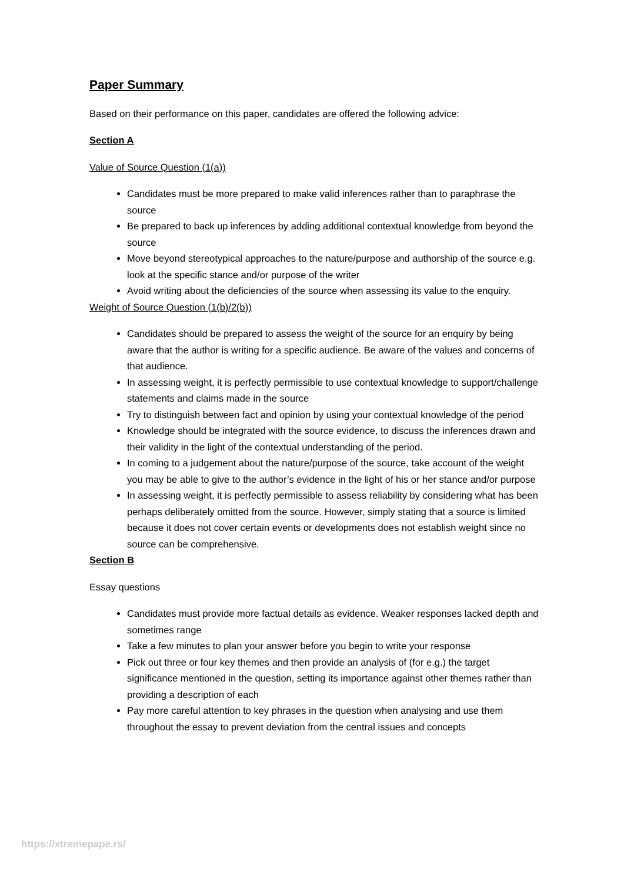Paper Summary
Based on their performance on this paper, candidates are offered the following advice:
Section A
Value of Source Question (1(a))
Candidates must be more prepared to make valid inferences rather than to paraphrase the source
Be prepared to back up inferences by adding additional contextual knowledge from beyond the source
Move beyond stereotypical approaches to the nature/purpose and authorship of the source e.g. look at the specific stance and/or purpose of the writer
Avoid writing about the deficiencies of the source when assessing its value to the enquiry.
Weight of Source Question (1(b)/2(b))
Candidates should be prepared to assess the weight of the source for an enquiry by being aware that the author is writing for a specific audience. Be aware of the values and concerns of that audience.
In assessing weight, it is perfectly permissible to use contextual knowledge to support/challenge statements and claims made in the source
Try to distinguish between fact and opinion by using your contextual knowledge of the period
Knowledge should be integrated with the source evidence, to discuss the inferences drawn and their validity in the light of the contextual understanding of the period.
In coming to a judgement about the nature/purpose of the source, take account of the weight you may be able to give to the author’s evidence in the light of his or her stance and/or purpose
In assessing weight, it is perfectly permissible to assess reliability by considering what has been perhaps deliberately omitted from the source. However, simply stating that a source is limited because it does not cover certain events or developments does not establish weight since no source can be comprehensive.
Section B
Essay questions
Candidates must provide more factual details as evidence. Weaker responses lacked depth and sometimes range
Take a few minutes to plan your answer before you begin to write your response
Pick out three or four key themes and then provide an analysis of (for e.g.) the target significance mentioned in the question, setting its importance against other themes rather than providing a description of each
Pay more careful attention to key phrases in the question when analysing and use them throughout the essay to prevent deviation from the central issues and concepts
https://xtremepape.rs/